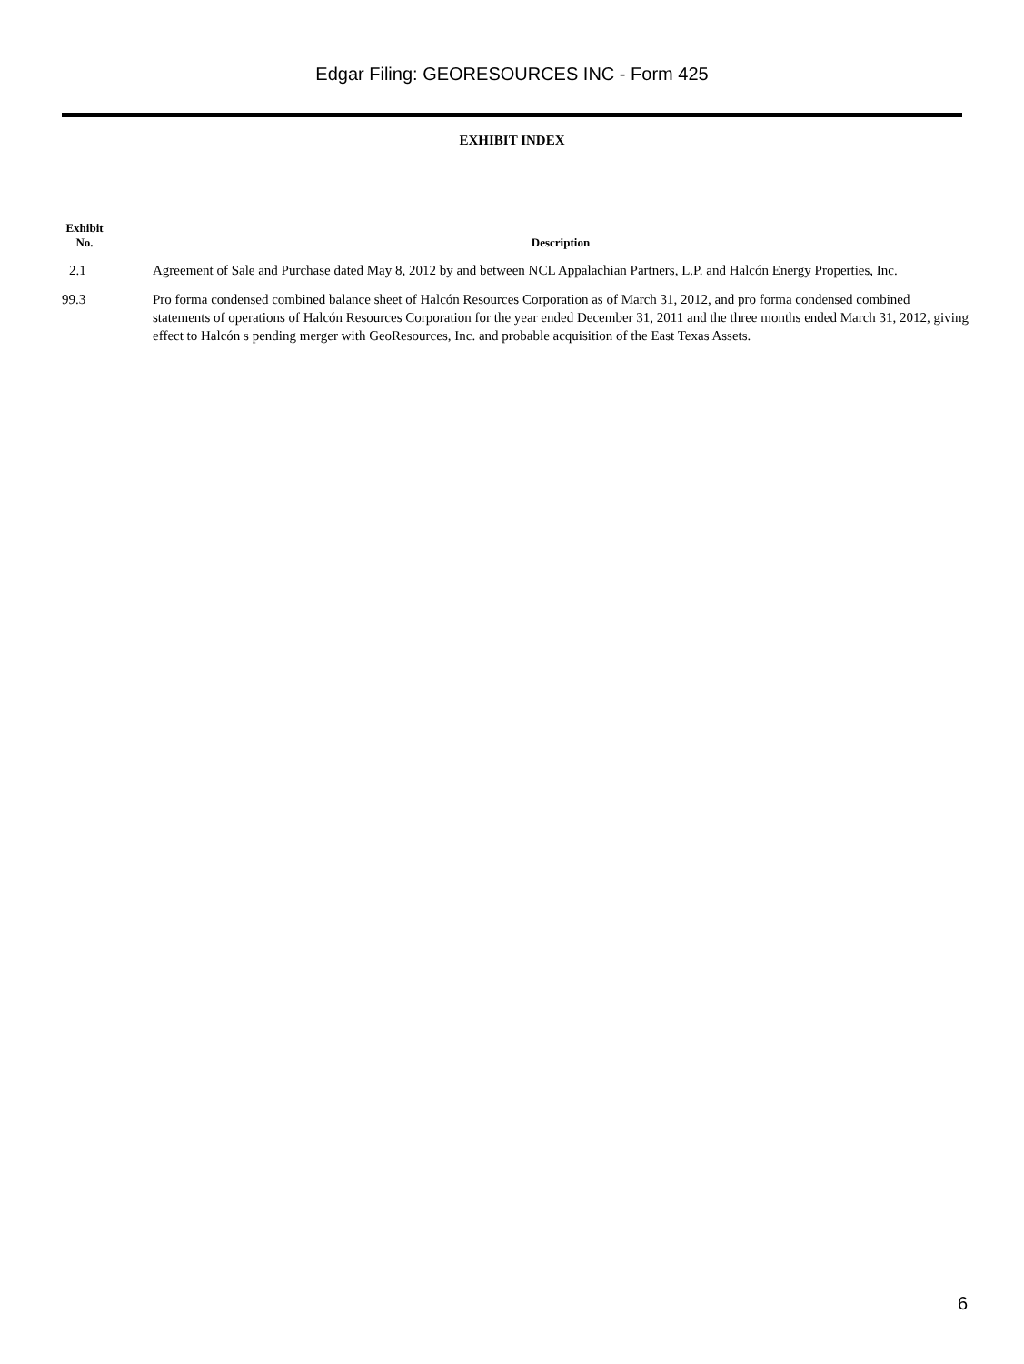Edgar Filing: GEORESOURCES INC - Form 425
EXHIBIT INDEX
| Exhibit No. | | Description |
| --- | --- | --- |
| 2.1 | | Agreement of Sale and Purchase dated May 8, 2012 by and between NCL Appalachian Partners, L.P. and Halcón Energy Properties, Inc. |
| 99.3 | | Pro forma condensed combined balance sheet of Halcón Resources Corporation as of March 31, 2012, and pro forma condensed combined statements of operations of Halcón Resources Corporation for the year ended December 31, 2011 and the three months ended March 31, 2012, giving effect to Halcón s pending merger with GeoResources, Inc. and probable acquisition of the East Texas Assets. |
6